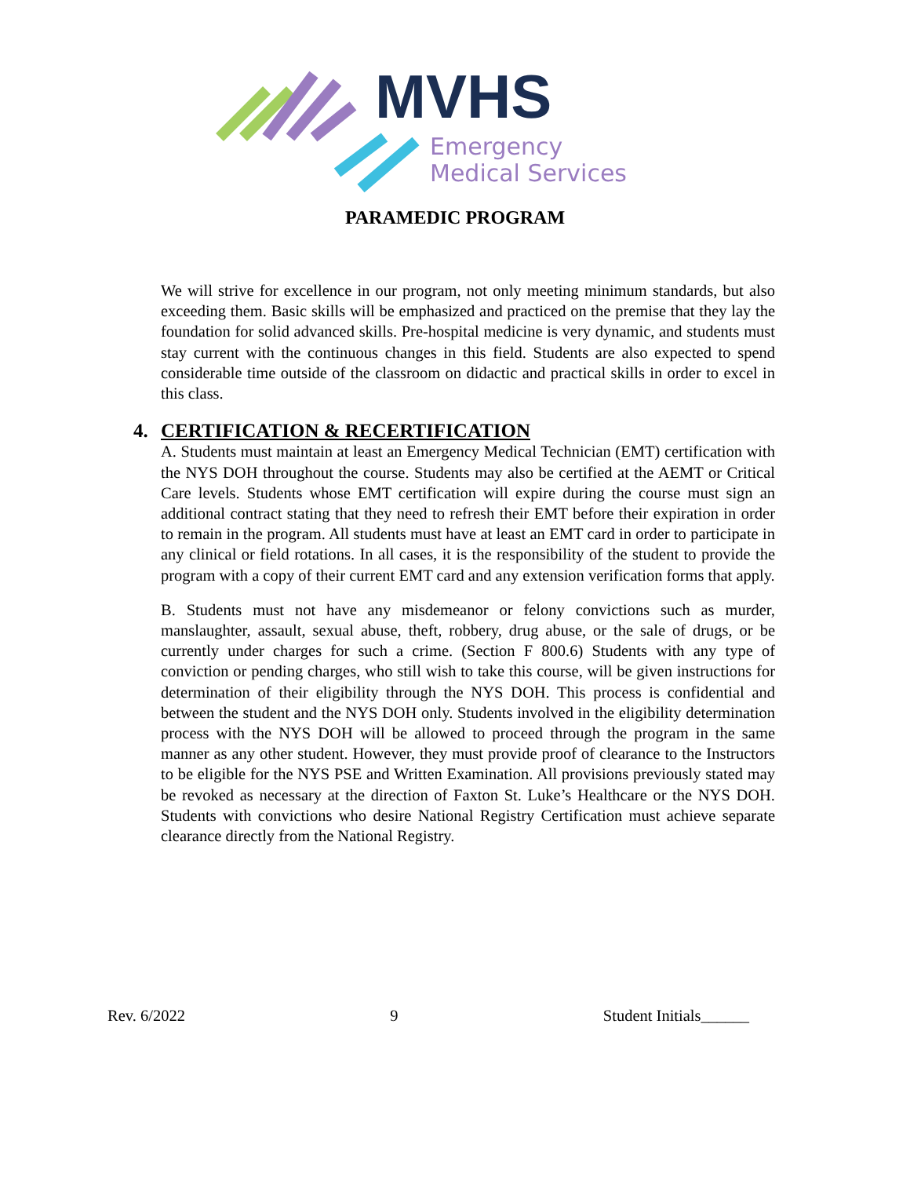MVHS
Emergency
Medical Services
PARAMEDIC PROGRAM
We will strive for excellence in our program, not only meeting minimum standards, but also exceeding them. Basic skills will be emphasized and practiced on the premise that they lay the foundation for solid advanced skills. Pre-hospital medicine is very dynamic, and students must stay current with the continuous changes in this field. Students are also expected to spend considerable time outside of the classroom on didactic and practical skills in order to excel in this class.
4. CERTIFICATION & RECERTIFICATION
A. Students must maintain at least an Emergency Medical Technician (EMT) certification with the NYS DOH throughout the course. Students may also be certified at the AEMT or Critical Care levels. Students whose EMT certification will expire during the course must sign an additional contract stating that they need to refresh their EMT before their expiration in order to remain in the program. All students must have at least an EMT card in order to participate in any clinical or field rotations. In all cases, it is the responsibility of the student to provide the program with a copy of their current EMT card and any extension verification forms that apply.
B. Students must not have any misdemeanor or felony convictions such as murder, manslaughter, assault, sexual abuse, theft, robbery, drug abuse, or the sale of drugs, or be currently under charges for such a crime. (Section F 800.6) Students with any type of conviction or pending charges, who still wish to take this course, will be given instructions for determination of their eligibility through the NYS DOH. This process is confidential and between the student and the NYS DOH only. Students involved in the eligibility determination process with the NYS DOH will be allowed to proceed through the program in the same manner as any other student. However, they must provide proof of clearance to the Instructors to be eligible for the NYS PSE and Written Examination. All provisions previously stated may be revoked as necessary at the direction of Faxton St. Luke’s Healthcare or the NYS DOH. Students with convictions who desire National Registry Certification must achieve separate clearance directly from the National Registry.
Rev. 6/2022 9 Student Initials______